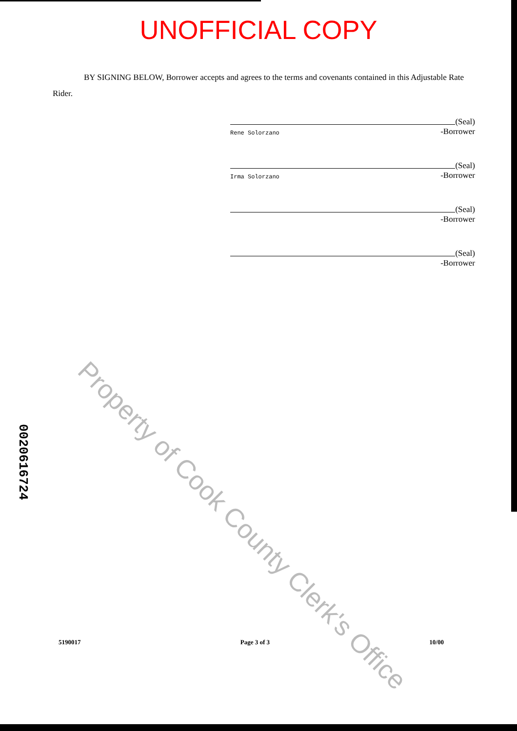UNOFFICIAL COPY
BY SIGNING BELOW, Borrower accepts and agrees to the terms and covenants contained in this Adjustable Rate Rider.
(Seal)
-Borrower
Rene Solorzano
(Seal)
-Borrower
Irma Solorzano
(Seal)
-Borrower
(Seal)
-Borrower
Property of Cook County Clerk's Office
0020616724
5190017 Page 3 of 3 10/00